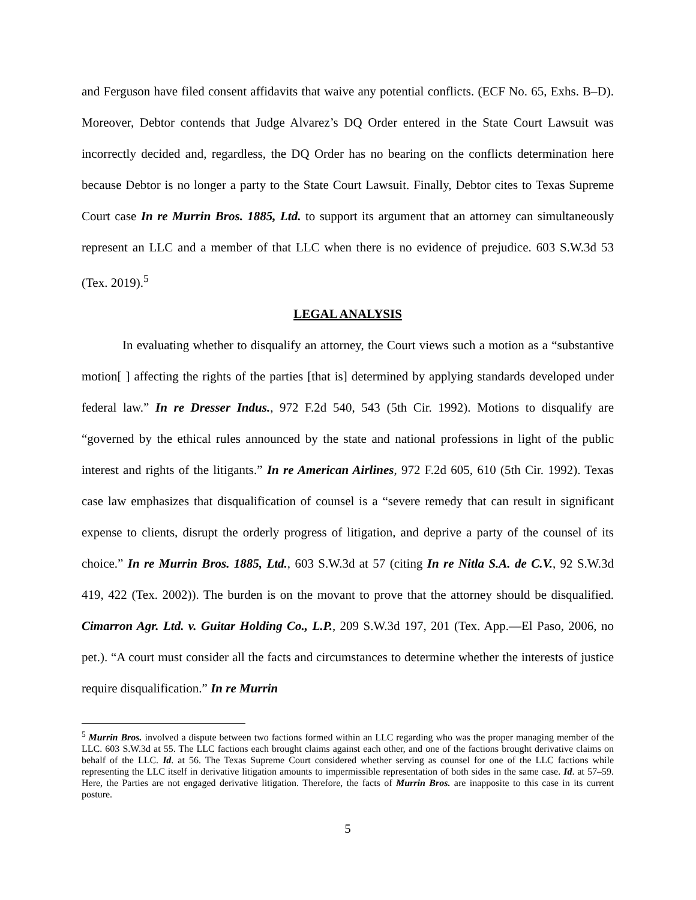and Ferguson have filed consent affidavits that waive any potential conflicts. (ECF No. 65, Exhs. B–D). Moreover, Debtor contends that Judge Alvarez’s DQ Order entered in the State Court Lawsuit was incorrectly decided and, regardless, the DQ Order has no bearing on the conflicts determination here because Debtor is no longer a party to the State Court Lawsuit. Finally, Debtor cites to Texas Supreme Court case In re Murrin Bros. 1885, Ltd. to support its argument that an attorney can simultaneously represent an LLC and a member of that LLC when there is no evidence of prejudice. 603 S.W.3d 53 (Tex. 2019).<sup>5</sup>
LEGAL ANALYSIS
In evaluating whether to disqualify an attorney, the Court views such a motion as a “substantive motion[ ] affecting the rights of the parties [that is] determined by applying standards developed under federal law.” In re Dresser Indus., 972 F.2d 540, 543 (5th Cir. 1992). Motions to disqualify are “governed by the ethical rules announced by the state and national professions in light of the public interest and rights of the litigants.” In re American Airlines, 972 F.2d 605, 610 (5th Cir. 1992). Texas case law emphasizes that disqualification of counsel is a “severe remedy that can result in significant expense to clients, disrupt the orderly progress of litigation, and deprive a party of the counsel of its choice.” In re Murrin Bros. 1885, Ltd., 603 S.W.3d at 57 (citing In re Nitla S.A. de C.V., 92 S.W.3d 419, 422 (Tex. 2002)). The burden is on the movant to prove that the attorney should be disqualified. Cimarron Agr. Ltd. v. Guitar Holding Co., L.P., 209 S.W.3d 197, 201 (Tex. App.—El Paso, 2006, no pet.). “A court must consider all the facts and circumstances to determine whether the interests of justice require disqualification.” In re Murrin
<sup>5</sup> Murrin Bros. involved a dispute between two factions formed within an LLC regarding who was the proper managing member of the LLC. 603 S.W.3d at 55. The LLC factions each brought claims against each other, and one of the factions brought derivative claims on behalf of the LLC. Id. at 56. The Texas Supreme Court considered whether serving as counsel for one of the LLC factions while representing the LLC itself in derivative litigation amounts to impermissible representation of both sides in the same case. Id. at 57–59. Here, the Parties are not engaged derivative litigation. Therefore, the facts of Murrin Bros. are inapposite to this case in its current posture.
5